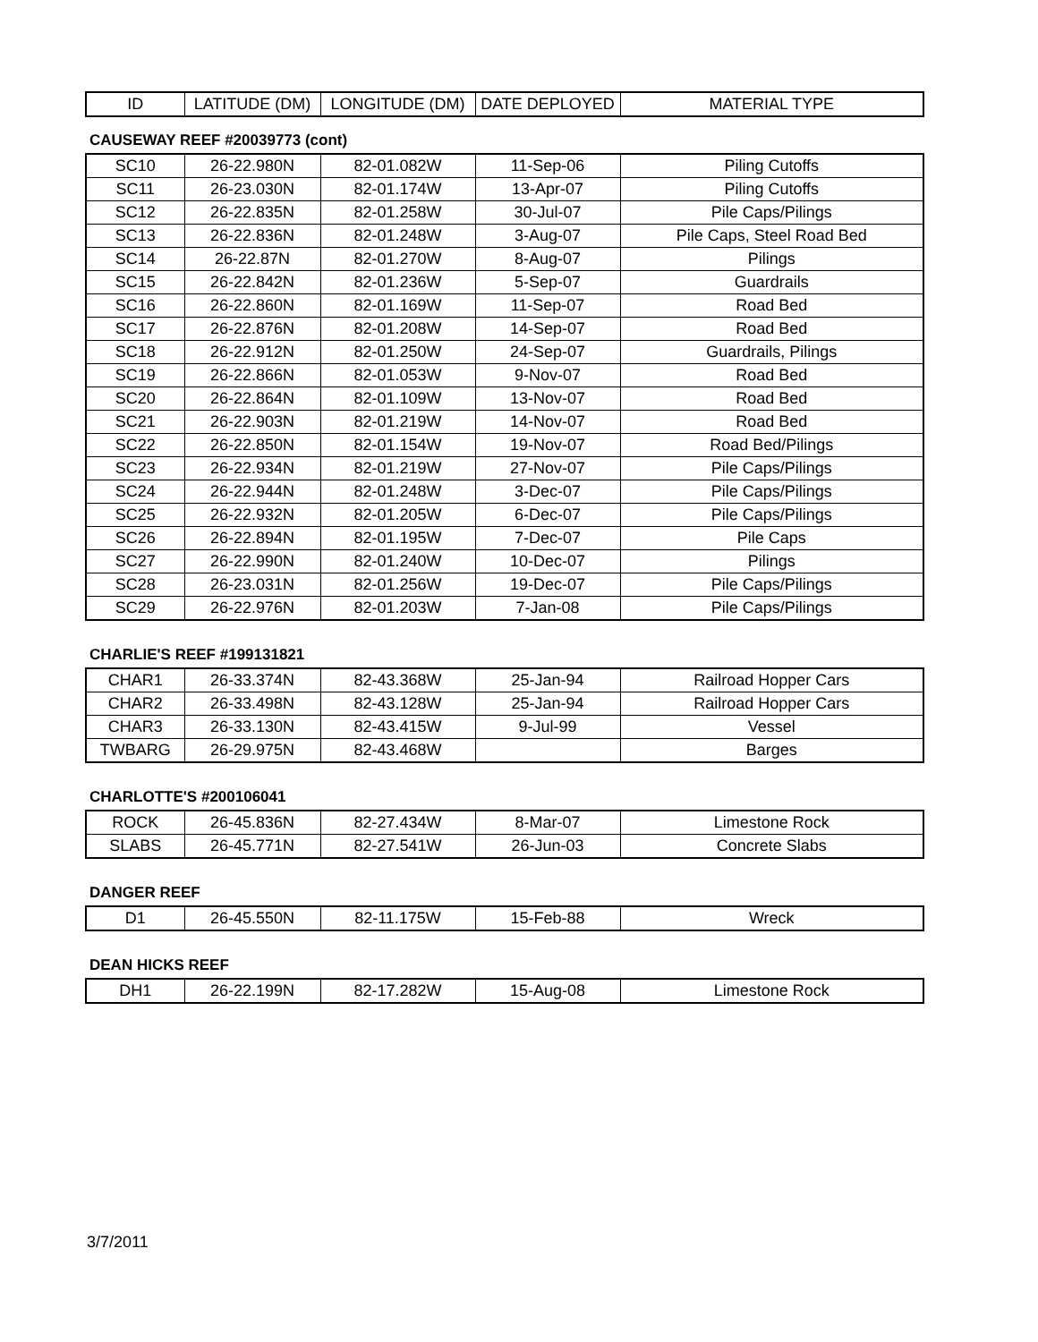| ID | LATITUDE (DM) | LONGITUDE (DM) | DATE DEPLOYED | MATERIAL TYPE |
| --- | --- | --- | --- | --- |
CAUSEWAY REEF #20039773 (cont)
| SC10 | 26-22.980N | 82-01.082W | 11-Sep-06 | Piling Cutoffs |
| SC11 | 26-23.030N | 82-01.174W | 13-Apr-07 | Piling Cutoffs |
| SC12 | 26-22.835N | 82-01.258W | 30-Jul-07 | Pile Caps/Pilings |
| SC13 | 26-22.836N | 82-01.248W | 3-Aug-07 | Pile Caps, Steel Road Bed |
| SC14 | 26-22.87N | 82-01.270W | 8-Aug-07 | Pilings |
| SC15 | 26-22.842N | 82-01.236W | 5-Sep-07 | Guardrails |
| SC16 | 26-22.860N | 82-01.169W | 11-Sep-07 | Road Bed |
| SC17 | 26-22.876N | 82-01.208W | 14-Sep-07 | Road Bed |
| SC18 | 26-22.912N | 82-01.250W | 24-Sep-07 | Guardrails, Pilings |
| SC19 | 26-22.866N | 82-01.053W | 9-Nov-07 | Road Bed |
| SC20 | 26-22.864N | 82-01.109W | 13-Nov-07 | Road Bed |
| SC21 | 26-22.903N | 82-01.219W | 14-Nov-07 | Road Bed |
| SC22 | 26-22.850N | 82-01.154W | 19-Nov-07 | Road Bed/Pilings |
| SC23 | 26-22.934N | 82-01.219W | 27-Nov-07 | Pile Caps/Pilings |
| SC24 | 26-22.944N | 82-01.248W | 3-Dec-07 | Pile Caps/Pilings |
| SC25 | 26-22.932N | 82-01.205W | 6-Dec-07 | Pile Caps/Pilings |
| SC26 | 26-22.894N | 82-01.195W | 7-Dec-07 | Pile Caps |
| SC27 | 26-22.990N | 82-01.240W | 10-Dec-07 | Pilings |
| SC28 | 26-23.031N | 82-01.256W | 19-Dec-07 | Pile Caps/Pilings |
| SC29 | 26-22.976N | 82-01.203W | 7-Jan-08 | Pile Caps/Pilings |
CHARLIE'S REEF #199131821
| CHAR1 | 26-33.374N | 82-43.368W | 25-Jan-94 | Railroad Hopper Cars |
| CHAR2 | 26-33.498N | 82-43.128W | 25-Jan-94 | Railroad Hopper Cars |
| CHAR3 | 26-33.130N | 82-43.415W | 9-Jul-99 | Vessel |
| TWBARG | 26-29.975N | 82-43.468W | | Barges |
CHARLOTTE'S #200106041
| ROCK | 26-45.836N | 82-27.434W | 8-Mar-07 | Limestone Rock |
| SLABS | 26-45.771N | 82-27.541W | 26-Jun-03 | Concrete Slabs |
DANGER REEF
| D1 | 26-45.550N | 82-11.175W | 15-Feb-88 | Wreck |
DEAN HICKS REEF
| DH1 | 26-22.199N | 82-17.282W | 15-Aug-08 | Limestone Rock |
3/7/2011